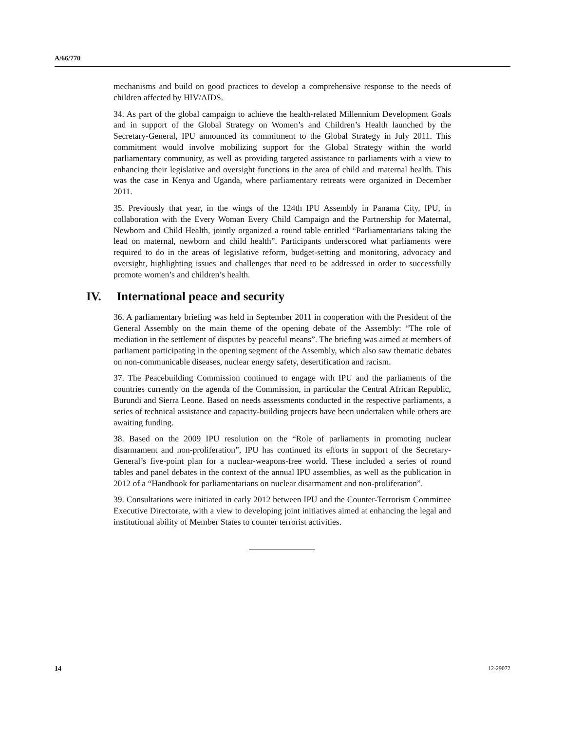A/66/770
mechanisms and build on good practices to develop a comprehensive response to the needs of children affected by HIV/AIDS.
34. As part of the global campaign to achieve the health-related Millennium Development Goals and in support of the Global Strategy on Women’s and Children’s Health launched by the Secretary-General, IPU announced its commitment to the Global Strategy in July 2011. This commitment would involve mobilizing support for the Global Strategy within the world parliamentary community, as well as providing targeted assistance to parliaments with a view to enhancing their legislative and oversight functions in the area of child and maternal health. This was the case in Kenya and Uganda, where parliamentary retreats were organized in December 2011.
35. Previously that year, in the wings of the 124th IPU Assembly in Panama City, IPU, in collaboration with the Every Woman Every Child Campaign and the Partnership for Maternal, Newborn and Child Health, jointly organized a round table entitled “Parliamentarians taking the lead on maternal, newborn and child health”. Participants underscored what parliaments were required to do in the areas of legislative reform, budget-setting and monitoring, advocacy and oversight, highlighting issues and challenges that need to be addressed in order to successfully promote women’s and children’s health.
IV. International peace and security
36. A parliamentary briefing was held in September 2011 in cooperation with the President of the General Assembly on the main theme of the opening debate of the Assembly: “The role of mediation in the settlement of disputes by peaceful means”. The briefing was aimed at members of parliament participating in the opening segment of the Assembly, which also saw thematic debates on non-communicable diseases, nuclear energy safety, desertification and racism.
37. The Peacebuilding Commission continued to engage with IPU and the parliaments of the countries currently on the agenda of the Commission, in particular the Central African Republic, Burundi and Sierra Leone. Based on needs assessments conducted in the respective parliaments, a series of technical assistance and capacity-building projects have been undertaken while others are awaiting funding.
38. Based on the 2009 IPU resolution on the “Role of parliaments in promoting nuclear disarmament and non-proliferation”, IPU has continued its efforts in support of the Secretary-General’s five-point plan for a nuclear-weapons-free world. These included a series of round tables and panel debates in the context of the annual IPU assemblies, as well as the publication in 2012 of a “Handbook for parliamentarians on nuclear disarmament and non-proliferation”.
39. Consultations were initiated in early 2012 between IPU and the Counter-Terrorism Committee Executive Directorate, with a view to developing joint initiatives aimed at enhancing the legal and institutional ability of Member States to counter terrorist activities.
14 12-29072